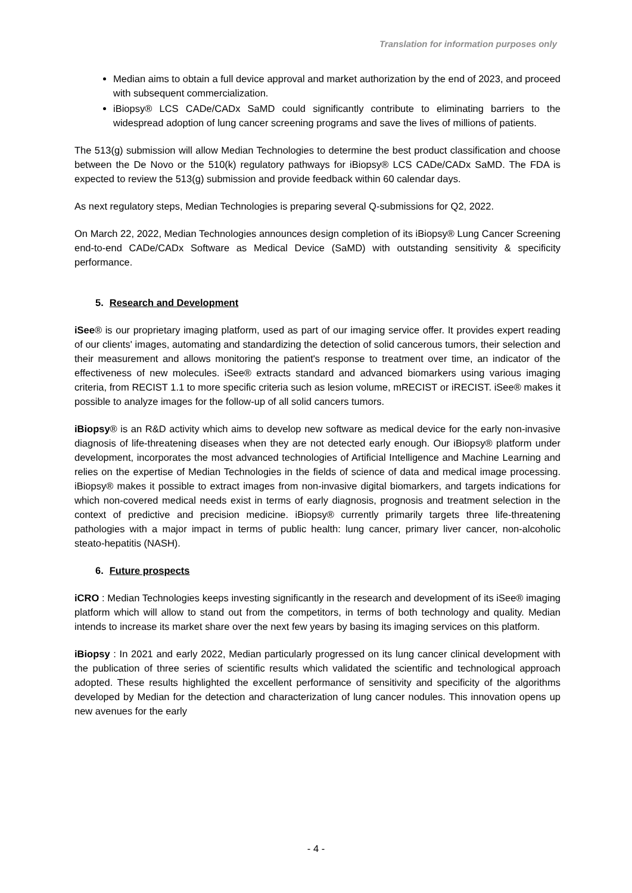Translation for information purposes only
Median aims to obtain a full device approval and market authorization by the end of 2023, and proceed with subsequent commercialization.
iBiopsy® LCS CADe/CADx SaMD could significantly contribute to eliminating barriers to the widespread adoption of lung cancer screening programs and save the lives of millions of patients.
The 513(g) submission will allow Median Technologies to determine the best product classification and choose between the De Novo or the 510(k) regulatory pathways for iBiopsy® LCS CADe/CADx SaMD. The FDA is expected to review the 513(g) submission and provide feedback within 60 calendar days.
As next regulatory steps, Median Technologies is preparing several Q-submissions for Q2, 2022.
On March 22, 2022, Median Technologies announces design completion of its iBiopsy® Lung Cancer Screening end-to-end CADe/CADx Software as Medical Device (SaMD) with outstanding sensitivity & specificity performance.
5. Research and Development
iSee® is our proprietary imaging platform, used as part of our imaging service offer. It provides expert reading of our clients' images, automating and standardizing the detection of solid cancerous tumors, their selection and their measurement and allows monitoring the patient's response to treatment over time, an indicator of the effectiveness of new molecules. iSee® extracts standard and advanced biomarkers using various imaging criteria, from RECIST 1.1 to more specific criteria such as lesion volume, mRECIST or iRECIST. iSee® makes it possible to analyze images for the follow-up of all solid cancers tumors.
iBiopsy® is an R&D activity which aims to develop new software as medical device for the early non-invasive diagnosis of life-threatening diseases when they are not detected early enough. Our iBiopsy® platform under development, incorporates the most advanced technologies of Artificial Intelligence and Machine Learning and relies on the expertise of Median Technologies in the fields of science of data and medical image processing. iBiopsy® makes it possible to extract images from non-invasive digital biomarkers, and targets indications for which non-covered medical needs exist in terms of early diagnosis, prognosis and treatment selection in the context of predictive and precision medicine. iBiopsy® currently primarily targets three life-threatening pathologies with a major impact in terms of public health: lung cancer, primary liver cancer, non-alcoholic steato-hepatitis (NASH).
6. Future prospects
iCRO : Median Technologies keeps investing significantly in the research and development of its iSee® imaging platform which will allow to stand out from the competitors, in terms of both technology and quality. Median intends to increase its market share over the next few years by basing its imaging services on this platform.
iBiopsy : In 2021 and early 2022, Median particularly progressed on its lung cancer clinical development with the publication of three series of scientific results which validated the scientific and technological approach adopted. These results highlighted the excellent performance of sensitivity and specificity of the algorithms developed by Median for the detection and characterization of lung cancer nodules. This innovation opens up new avenues for the early
- 4 -